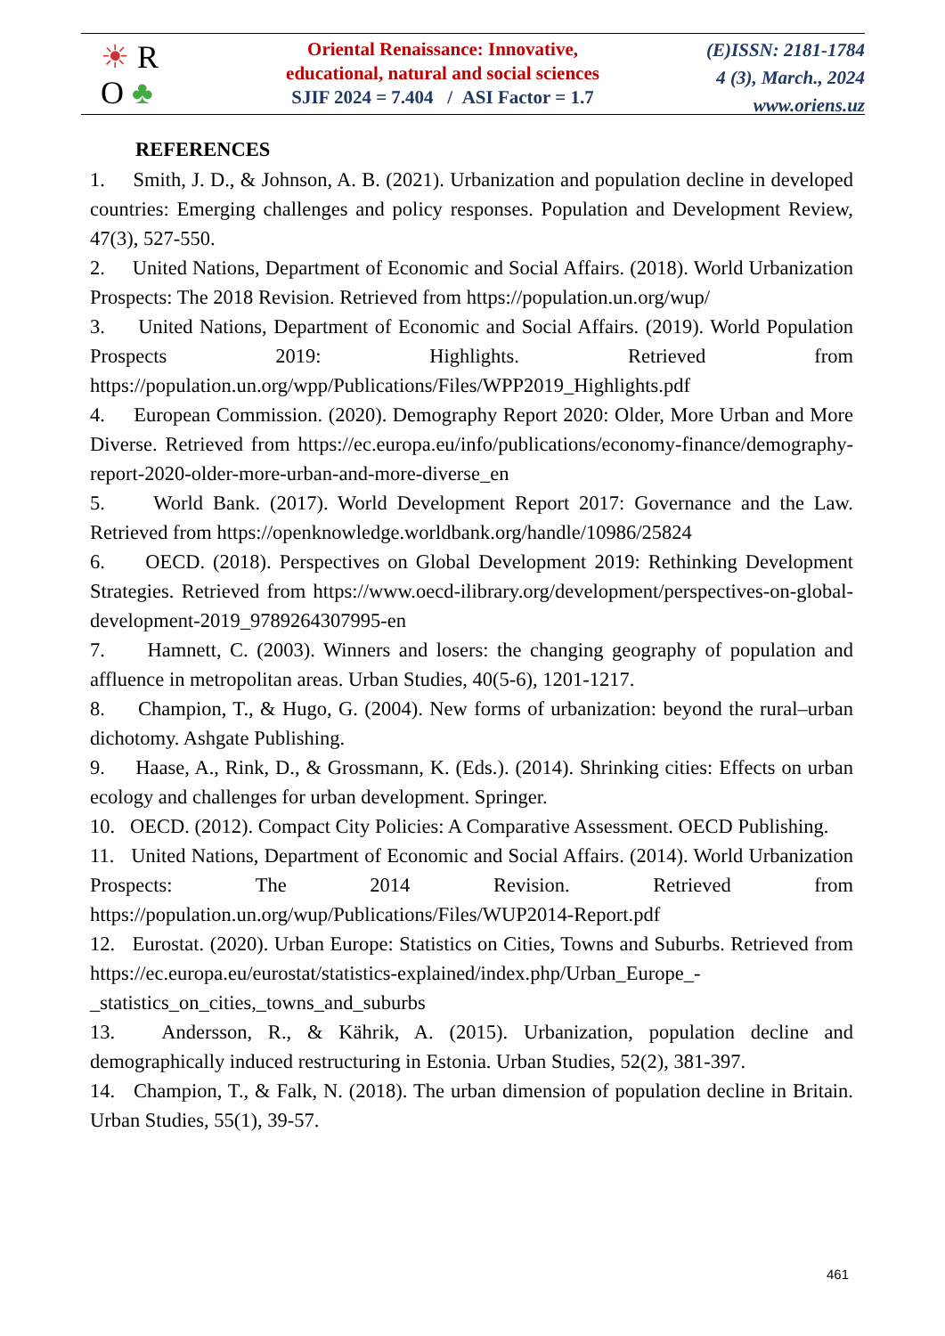☀ R
O ♣
Oriental Renaissance: Innovative,
educational, natural and social sciences
SJIF 2024 = 7.404 / ASI Factor = 1.7
(E)ISSN: 2181-1784
4 (3), March., 2024
www.oriens.uz
REFERENCES
1. Smith, J. D., & Johnson, A. B. (2021). Urbanization and population decline in developed countries: Emerging challenges and policy responses. Population and Development Review, 47(3), 527-550.
2. United Nations, Department of Economic and Social Affairs. (2018). World Urbanization Prospects: The 2018 Revision. Retrieved from https://population.un.org/wup/
3. United Nations, Department of Economic and Social Affairs. (2019). World Population Prospects 2019: Highlights. Retrieved from https://population.un.org/wpp/Publications/Files/WPP2019_Highlights.pdf
4. European Commission. (2020). Demography Report 2020: Older, More Urban and More Diverse. Retrieved from https://ec.europa.eu/info/publications/economy-finance/demography-report-2020-older-more-urban-and-more-diverse_en
5. World Bank. (2017). World Development Report 2017: Governance and the Law. Retrieved from https://openknowledge.worldbank.org/handle/10986/25824
6. OECD. (2018). Perspectives on Global Development 2019: Rethinking Development Strategies. Retrieved from https://www.oecd-ilibrary.org/development/perspectives-on-global-development-2019_9789264307995-en
7. Hamnett, C. (2003). Winners and losers: the changing geography of population and affluence in metropolitan areas. Urban Studies, 40(5-6), 1201-1217.
8. Champion, T., & Hugo, G. (2004). New forms of urbanization: beyond the rural–urban dichotomy. Ashgate Publishing.
9. Haase, A., Rink, D., & Grossmann, K. (Eds.). (2014). Shrinking cities: Effects on urban ecology and challenges for urban development. Springer.
10. OECD. (2012). Compact City Policies: A Comparative Assessment. OECD Publishing.
11. United Nations, Department of Economic and Social Affairs. (2014). World Urbanization Prospects: The 2014 Revision. Retrieved from https://population.un.org/wup/Publications/Files/WUP2014-Report.pdf
12. Eurostat. (2020). Urban Europe: Statistics on Cities, Towns and Suburbs. Retrieved from https://ec.europa.eu/eurostat/statistics-explained/index.php/Urban_Europe_-_statistics_on_cities,_towns_and_suburbs
13. Andersson, R., & Kährik, A. (2015). Urbanization, population decline and demographically induced restructuring in Estonia. Urban Studies, 52(2), 381-397.
14. Champion, T., & Falk, N. (2018). The urban dimension of population decline in Britain. Urban Studies, 55(1), 39-57.
461